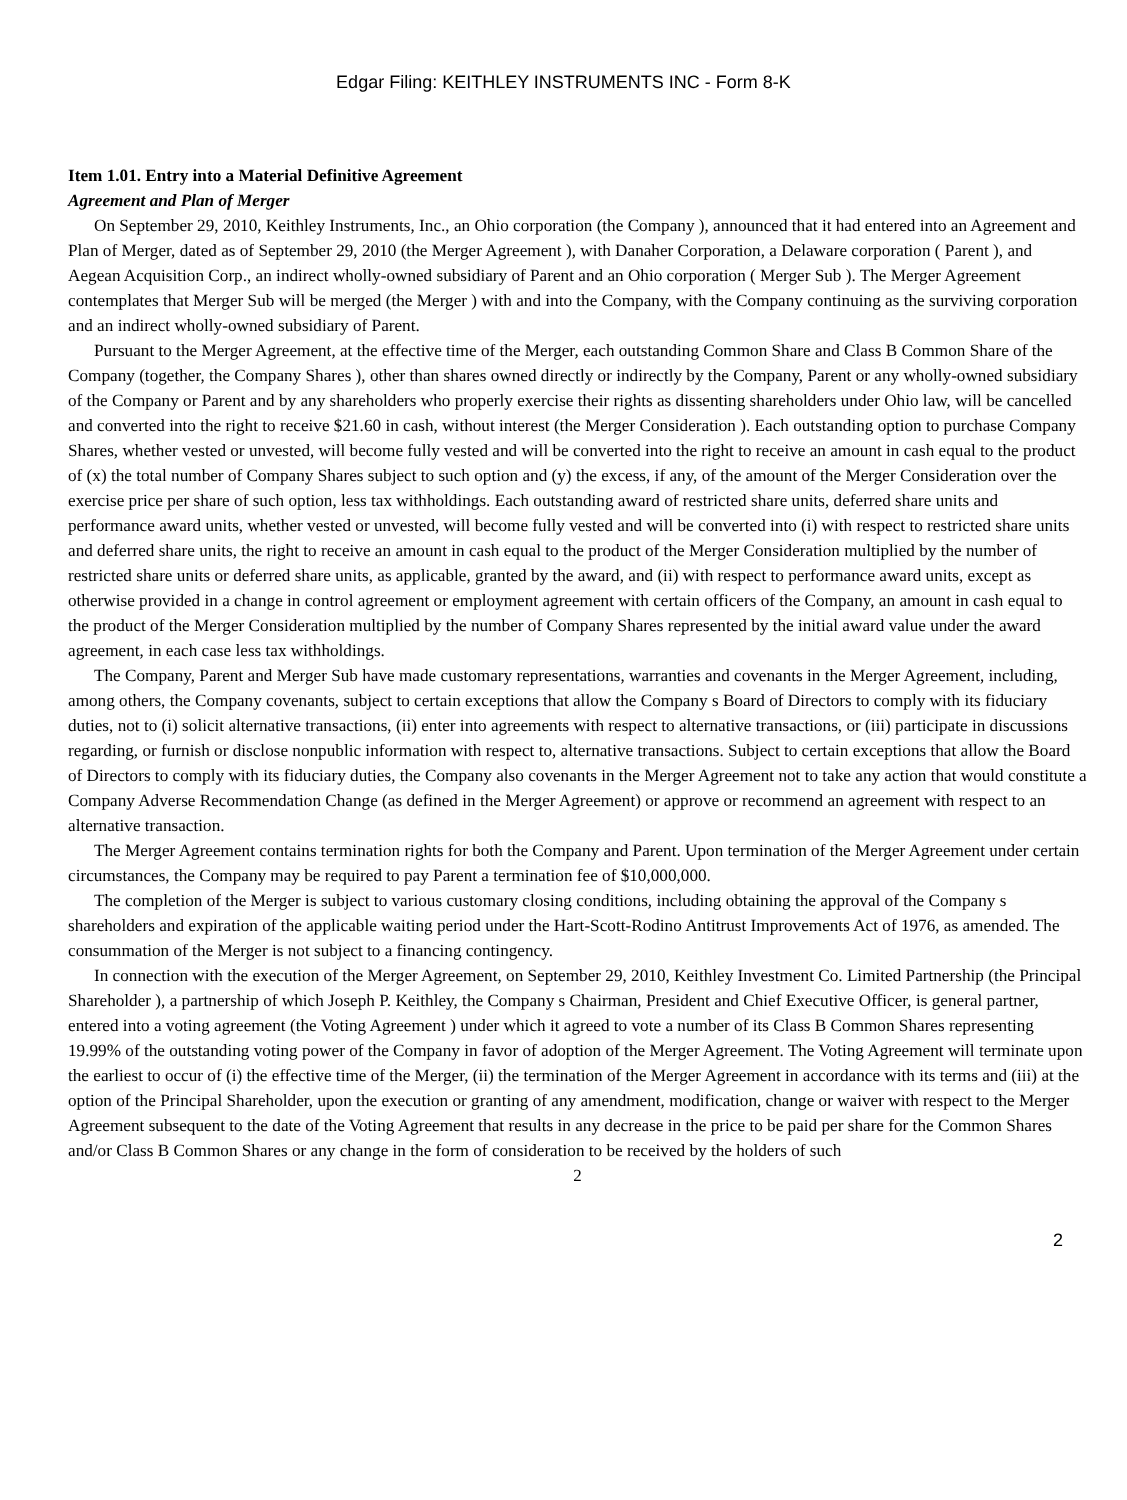Edgar Filing: KEITHLEY INSTRUMENTS INC - Form 8-K
Item 1.01. Entry into a Material Definitive Agreement
Agreement and Plan of Merger
On September 29, 2010, Keithley Instruments, Inc., an Ohio corporation (the Company ), announced that it had entered into an Agreement and Plan of Merger, dated as of September 29, 2010 (the Merger Agreement ), with Danaher Corporation, a Delaware corporation ( Parent ), and Aegean Acquisition Corp., an indirect wholly-owned subsidiary of Parent and an Ohio corporation ( Merger Sub ). The Merger Agreement contemplates that Merger Sub will be merged (the Merger ) with and into the Company, with the Company continuing as the surviving corporation and an indirect wholly-owned subsidiary of Parent.
Pursuant to the Merger Agreement, at the effective time of the Merger, each outstanding Common Share and Class B Common Share of the Company (together, the Company Shares ), other than shares owned directly or indirectly by the Company, Parent or any wholly-owned subsidiary of the Company or Parent and by any shareholders who properly exercise their rights as dissenting shareholders under Ohio law, will be cancelled and converted into the right to receive $21.60 in cash, without interest (the Merger Consideration ). Each outstanding option to purchase Company Shares, whether vested or unvested, will become fully vested and will be converted into the right to receive an amount in cash equal to the product of (x) the total number of Company Shares subject to such option and (y) the excess, if any, of the amount of the Merger Consideration over the exercise price per share of such option, less tax withholdings. Each outstanding award of restricted share units, deferred share units and performance award units, whether vested or unvested, will become fully vested and will be converted into (i) with respect to restricted share units and deferred share units, the right to receive an amount in cash equal to the product of the Merger Consideration multiplied by the number of restricted share units or deferred share units, as applicable, granted by the award, and (ii) with respect to performance award units, except as otherwise provided in a change in control agreement or employment agreement with certain officers of the Company, an amount in cash equal to the product of the Merger Consideration multiplied by the number of Company Shares represented by the initial award value under the award agreement, in each case less tax withholdings.
The Company, Parent and Merger Sub have made customary representations, warranties and covenants in the Merger Agreement, including, among others, the Company covenants, subject to certain exceptions that allow the Company s Board of Directors to comply with its fiduciary duties, not to (i) solicit alternative transactions, (ii) enter into agreements with respect to alternative transactions, or (iii) participate in discussions regarding, or furnish or disclose nonpublic information with respect to, alternative transactions. Subject to certain exceptions that allow the Board of Directors to comply with its fiduciary duties, the Company also covenants in the Merger Agreement not to take any action that would constitute a Company Adverse Recommendation Change (as defined in the Merger Agreement) or approve or recommend an agreement with respect to an alternative transaction.
The Merger Agreement contains termination rights for both the Company and Parent. Upon termination of the Merger Agreement under certain circumstances, the Company may be required to pay Parent a termination fee of $10,000,000.
The completion of the Merger is subject to various customary closing conditions, including obtaining the approval of the Company s shareholders and expiration of the applicable waiting period under the Hart-Scott-Rodino Antitrust Improvements Act of 1976, as amended. The consummation of the Merger is not subject to a financing contingency.
In connection with the execution of the Merger Agreement, on September 29, 2010, Keithley Investment Co. Limited Partnership (the Principal Shareholder ), a partnership of which Joseph P. Keithley, the Company s Chairman, President and Chief Executive Officer, is general partner, entered into a voting agreement (the Voting Agreement ) under which it agreed to vote a number of its Class B Common Shares representing 19.99% of the outstanding voting power of the Company in favor of adoption of the Merger Agreement. The Voting Agreement will terminate upon the earliest to occur of (i) the effective time of the Merger, (ii) the termination of the Merger Agreement in accordance with its terms and (iii) at the option of the Principal Shareholder, upon the execution or granting of any amendment, modification, change or waiver with respect to the Merger Agreement subsequent to the date of the Voting Agreement that results in any decrease in the price to be paid per share for the Common Shares and/or Class B Common Shares or any change in the form of consideration to be received by the holders of such
2
2